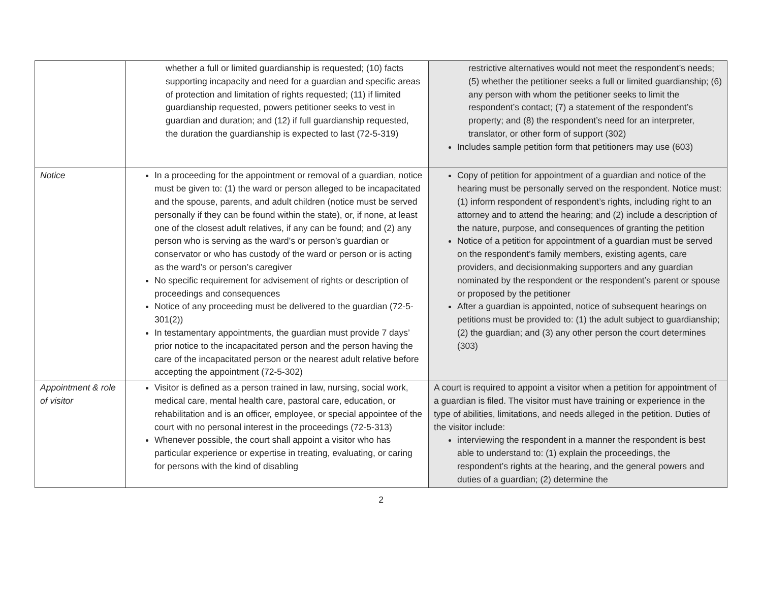| | whether a full or limited guardianship is requested; (10) facts supporting incapacity and need for a guardian and specific areas of protection and limitation of rights requested; (11) if limited guardianship requested, powers petitioner seeks to vest in guardian and duration; and (12) if full guardianship requested, the duration the guardianship is expected to last (72-5-319) | restrictive alternatives would not meet the respondent’s needs; (5) whether the petitioner seeks a full or limited guardianship; (6) any person with whom the petitioner seeks to limit the respondent’s contact; (7) a statement of the respondent’s property; and (8) the respondent’s need for an interpreter, translator, or other form of support (302) Includes sample petition form that petitioners may use (603) |
| Notice | In a proceeding for the appointment or removal of a guardian, notice must be given to: (1) the ward or person alleged to be incapacitated and the spouse, parents, and adult children (notice must be served personally if they can be found within the state), or, if none, at least one of the closest adult relatives, if any can be found; and (2) any person who is serving as the ward’s or person’s guardian or conservator or who has custody of the ward or person or is acting as the ward’s or person’s caregiver No specific requirement for advisement of rights or description of proceedings and consequences Notice of any proceeding must be delivered to the guardian (72-5-301(2)) In testamentary appointments, the guardian must provide 7 days’ prior notice to the incapacitated person and the person having the care of the incapacitated person or the nearest adult relative before accepting the appointment (72-5-302) | Copy of petition for appointment of a guardian and notice of the hearing must be personally served on the respondent. Notice must: (1) inform respondent of respondent’s rights, including right to an attorney and to attend the hearing; and (2) include a description of the nature, purpose, and consequences of granting the petition Notice of a petition for appointment of a guardian must be served on the respondent’s family members, existing agents, care providers, and decisionmaking supporters and any guardian nominated by the respondent or the respondent’s parent or spouse or proposed by the petitioner After a guardian is appointed, notice of subsequent hearings on petitions must be provided to: (1) the adult subject to guardianship; (2) the guardian; and (3) any other person the court determines (303) |
| Appointment & role of visitor | Visitor is defined as a person trained in law, nursing, social work, medical care, mental health care, pastoral care, education, or rehabilitation and is an officer, employee, or special appointee of the court with no personal interest in the proceedings (72-5-313) Whenever possible, the court shall appoint a visitor who has particular experience or expertise in treating, evaluating, or caring for persons with the kind of disabling | A court is required to appoint a visitor when a petition for appointment of a guardian is filed. The visitor must have training or experience in the type of abilities, limitations, and needs alleged in the petition. Duties of the visitor include: interviewing the respondent in a manner the respondent is best able to understand to: (1) explain the proceedings, the respondent’s rights at the hearing, and the general powers and duties of a guardian; (2) determine the |
2